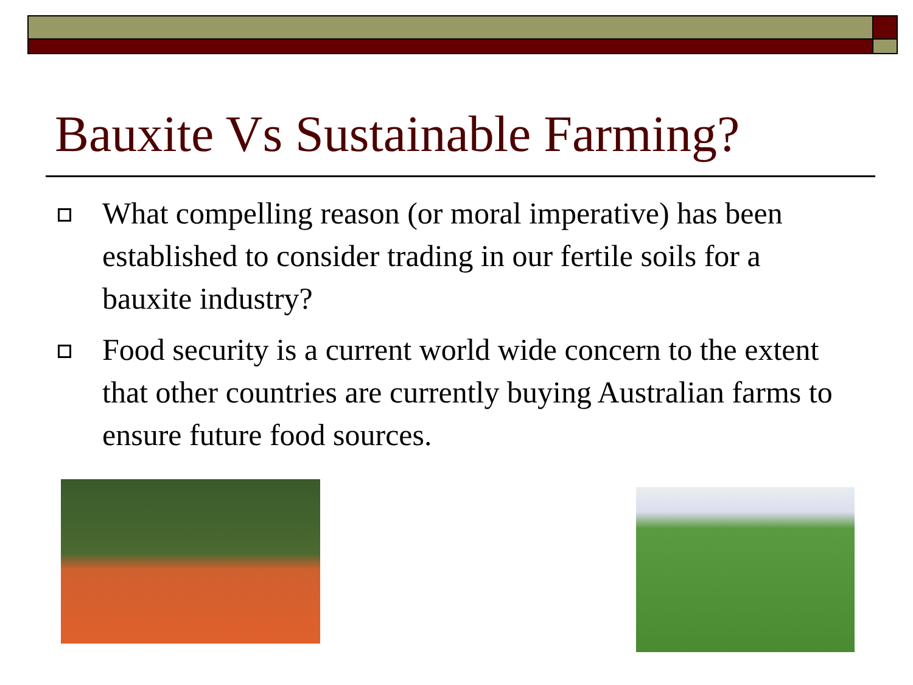Bauxite Vs Sustainable Farming?
What compelling reason (or moral imperative) has been established to consider trading in our fertile soils for a bauxite industry?
Food security is a current world wide concern to the extent that other countries are currently buying Australian farms to ensure future food sources.